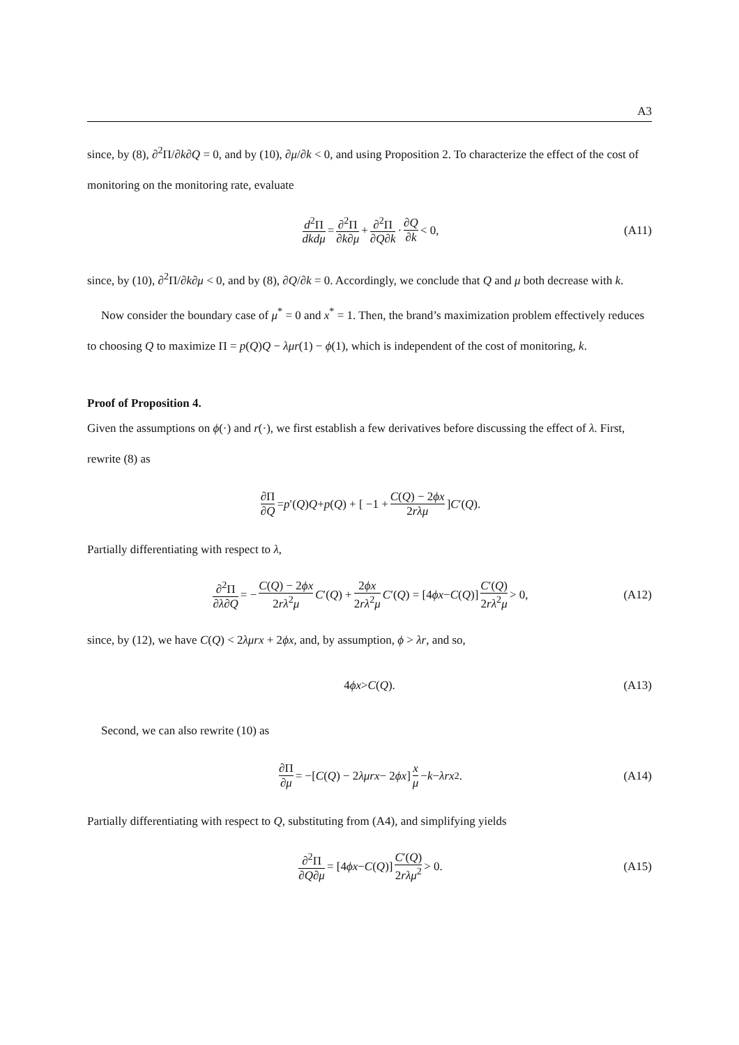A3
since, by (8), ∂<sup>2</sup>Π/∂k∂Q = 0, and by (10), ∂μ/∂k < 0, and using Proposition 2. To characterize the effect of the cost of monitoring on the monitoring rate, evaluate
d<sup>2</sup>Π dkdμ = ∂<sup>2</sup>Π ∂k∂μ + ∂<sup>2</sup>Π ∂Q∂k · ∂Q ∂k < 0, (A11)
since, by (10), ∂<sup>2</sup>Π/∂k∂μ < 0, and by (8), ∂Q/∂k = 0. Accordingly, we conclude that Q and μ both decrease with k.
Now consider the boundary case of μ<sup>*</sup> = 0 and x<sup>*</sup> = 1. Then, the brand’s maximization problem effectively reduces to choosing Q to maximize Π = p(Q)Q − λμr(1) − ϕ(1), which is independent of the cost of monitoring, k.
Proof of Proposition 4.
Given the assumptions on ϕ(·) and r(·), we first establish a few derivatives before discussing the effect of λ. First, rewrite (8) as
∂Π ∂Q = p ′(Q) Q + p (Q) + [ −1 + C(Q) − 2ϕx 2rλμ ] C ′(Q).
Partially differentiating with respect to λ,
∂<sup>2</sup>Π ∂λ∂Q = − C(Q) − 2ϕx 2rλ<sup>2</sup>μ C ′(Q) + 2ϕx 2rλ<sup>2</sup>μ C ′(Q) = [4 ϕx − C (Q)] C′(Q) 2rλ<sup>2</sup>μ > 0, (A12)
since, by (12), we have C(Q) < 2λμrx + 2ϕx, and, by assumption, ϕ > λr, and so,
4 ϕx > C (Q). (A13)
Second, we can also rewrite (10) as
∂Π ∂μ = −[C (Q) − 2 λμrx − 2 ϕx] x μ − k − λrx<sup>2</sup>. (A14)
Partially differentiating with respect to Q, substituting from (A4), and simplifying yields
∂<sup>2</sup>Π ∂Q∂μ = [4 ϕx − C (Q)] C′(Q) 2rλμ<sup>2</sup> > 0. (A15)